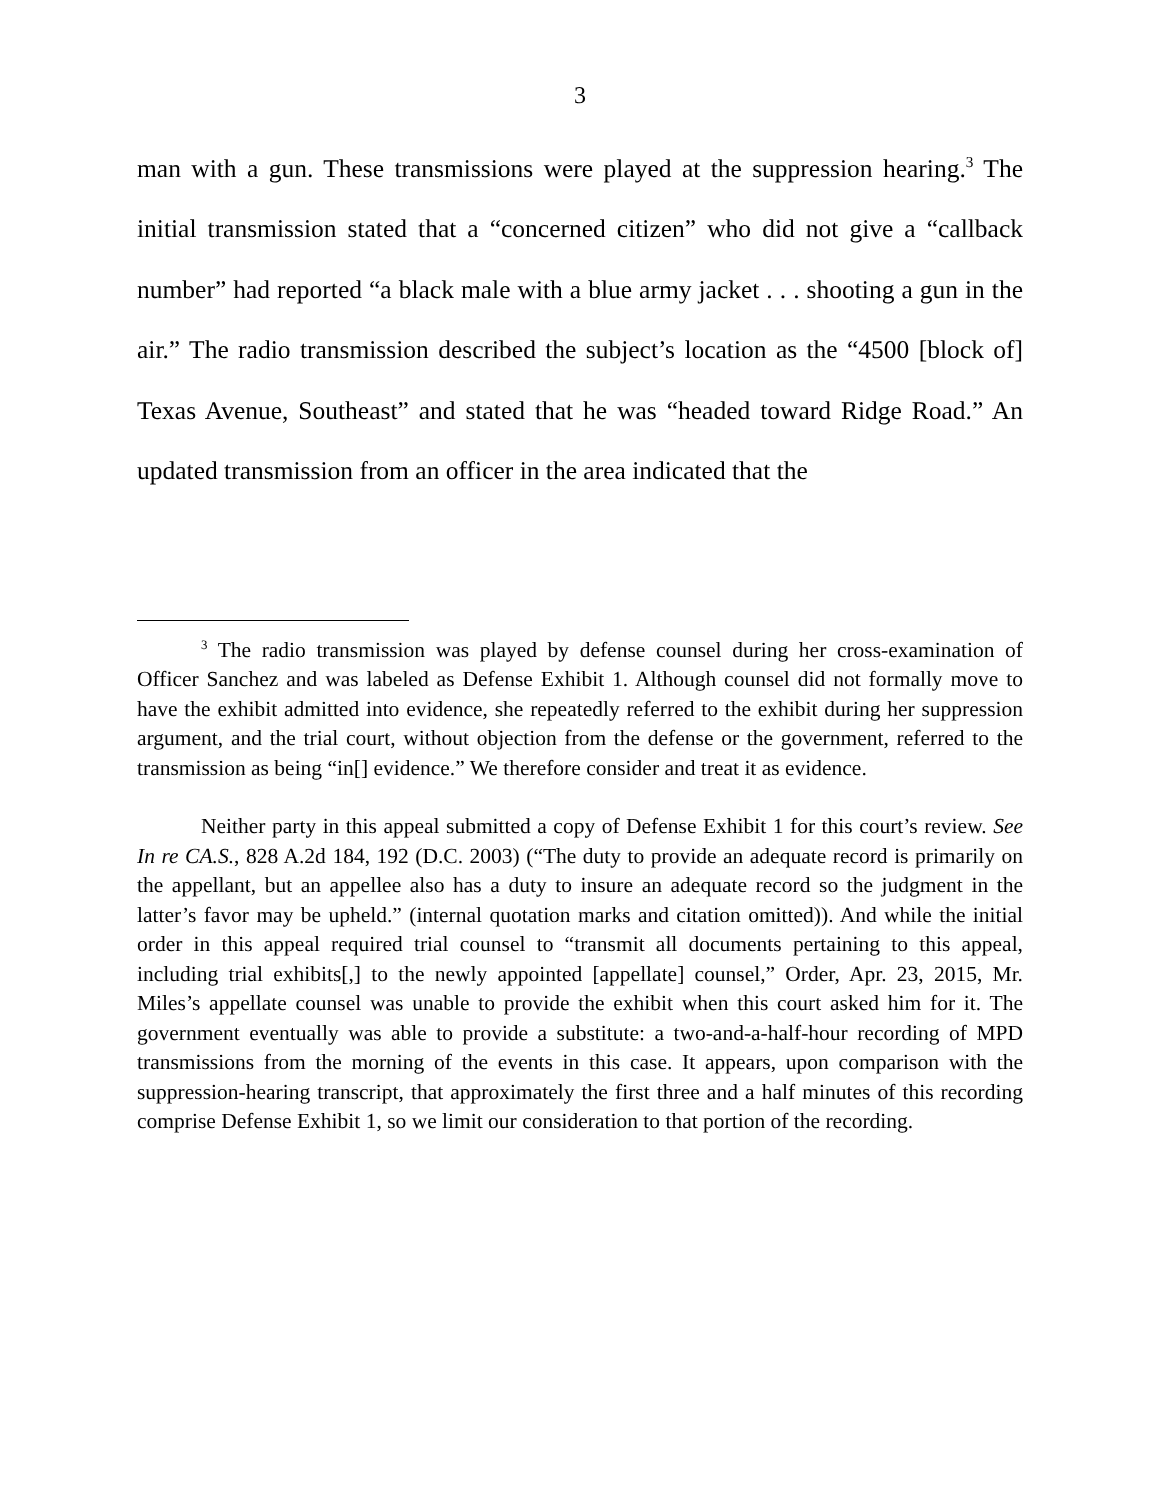3
man with a gun. These transmissions were played at the suppression hearing.<sup>3</sup> The initial transmission stated that a “concerned citizen” who did not give a “callback number” had reported “a black male with a blue army jacket . . . shooting a gun in the air.” The radio transmission described the subject’s location as the “4500 [block of] Texas Avenue, Southeast” and stated that he was “headed toward Ridge Road.” An updated transmission from an officer in the area indicated that the
<sup>3</sup> The radio transmission was played by defense counsel during her cross-examination of Officer Sanchez and was labeled as Defense Exhibit 1. Although counsel did not formally move to have the exhibit admitted into evidence, she repeatedly referred to the exhibit during her suppression argument, and the trial court, without objection from the defense or the government, referred to the transmission as being “in[] evidence.” We therefore consider and treat it as evidence.
Neither party in this appeal submitted a copy of Defense Exhibit 1 for this court’s review. See In re CA.S., 828 A.2d 184, 192 (D.C. 2003) (“The duty to provide an adequate record is primarily on the appellant, but an appellee also has a duty to insure an adequate record so the judgment in the latter’s favor may be upheld.” (internal quotation marks and citation omitted)). And while the initial order in this appeal required trial counsel to “transmit all documents pertaining to this appeal, including trial exhibits[,] to the newly appointed [appellate] counsel,” Order, Apr. 23, 2015, Mr. Miles’s appellate counsel was unable to provide the exhibit when this court asked him for it. The government eventually was able to provide a substitute: a two-and-a-half-hour recording of MPD transmissions from the morning of the events in this case. It appears, upon comparison with the suppression-hearing transcript, that approximately the first three and a half minutes of this recording comprise Defense Exhibit 1, so we limit our consideration to that portion of the recording.